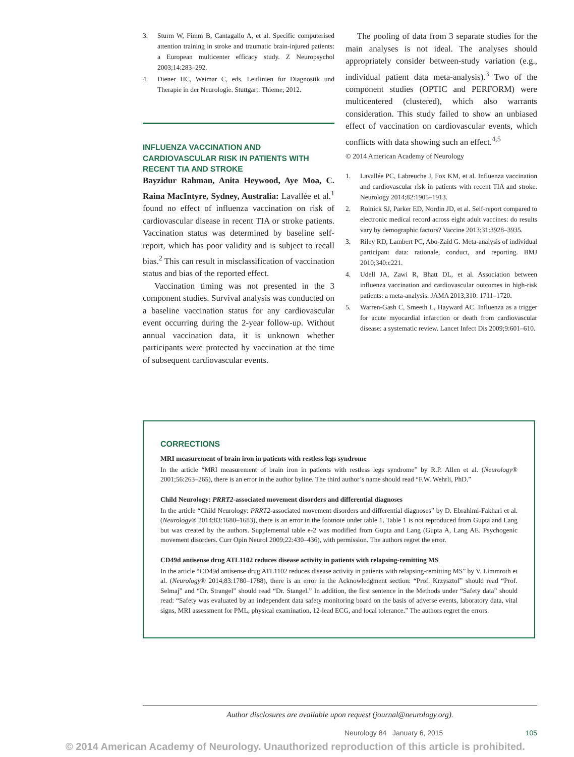3. Sturm W, Fimm B, Cantagallo A, et al. Specific computerised attention training in stroke and traumatic brain-injured patients: a European multicenter efficacy study. Z Neuropsychol 2003;14:283–292.
4. Diener HC, Weimar C, eds. Leitlinien fur Diagnostik und Therapie in der Neurologie. Stuttgart: Thieme; 2012.
INFLUENZA VACCINATION AND CARDIOVASCULAR RISK IN PATIENTS WITH RECENT TIA AND STROKE
Bayzidur Rahman, Anita Heywood, Aye Moa, C. Raina MacIntyre, Sydney, Australia: Lavallée et al.<sup>1</sup> found no effect of influenza vaccination on risk of cardiovascular disease in recent TIA or stroke patients. Vaccination status was determined by baseline self-report, which has poor validity and is subject to recall bias.<sup>2</sup> This can result in misclassification of vaccination status and bias of the reported effect.
Vaccination timing was not presented in the 3 component studies. Survival analysis was conducted on a baseline vaccination status for any cardiovascular event occurring during the 2-year follow-up. Without annual vaccination data, it is unknown whether participants were protected by vaccination at the time of subsequent cardiovascular events.
The pooling of data from 3 separate studies for the main analyses is not ideal. The analyses should appropriately consider between-study variation (e.g., individual patient data meta-analysis).<sup>3</sup> Two of the component studies (OPTIC and PERFORM) were multicentered (clustered), which also warrants consideration. This study failed to show an unbiased effect of vaccination on cardiovascular events, which conflicts with data showing such an effect.<sup>4,5</sup>
© 2014 American Academy of Neurology
1. Lavallée PC, Labreuche J, Fox KM, et al. Influenza vaccination and cardiovascular risk in patients with recent TIA and stroke. Neurology 2014;82:1905–1913.
2. Rolnick SJ, Parker ED, Nordin JD, et al. Self-report compared to electronic medical record across eight adult vaccines: do results vary by demographic factors? Vaccine 2013;31:3928–3935.
3. Riley RD, Lambert PC, Abo-Zaid G. Meta-analysis of individual participant data: rationale, conduct, and reporting. BMJ 2010;340:c221.
4. Udell JA, Zawi R, Bhatt DL, et al. Association between influenza vaccination and cardiovascular outcomes in high-risk patients: a meta-analysis. JAMA 2013;310: 1711–1720.
5. Warren-Gash C, Smeeth L, Hayward AC. Influenza as a trigger for acute myocardial infarction or death from cardiovascular disease: a systematic review. Lancet Infect Dis 2009;9:601–610.
CORRECTIONS
MRI measurement of brain iron in patients with restless legs syndrome
In the article “MRI measurement of brain iron in patients with restless legs syndrome” by R.P. Allen et al. (Neurology® 2001;56:263–265), there is an error in the author byline. The third author’s name should read “F.W. Wehrli, PhD.”
Child Neurology: PRRT2-associated movement disorders and differential diagnoses
In the article “Child Neurology: PRRT2-associated movement disorders and differential diagnoses” by D. Ebrahimi-Fakhari et al. (Neurology® 2014;83:1680–1683), there is an error in the footnote under table 1. Table 1 is not reproduced from Gupta and Lang but was created by the authors. Supplemental table e-2 was modified from Gupta and Lang (Gupta A, Lang AE. Psychogenic movement disorders. Curr Opin Neurol 2009;22:430–436), with permission. The authors regret the error.
CD49d antisense drug ATL1102 reduces disease activity in patients with relapsing-remitting MS
In the article “CD49d antisense drug ATL1102 reduces disease activity in patients with relapsing-remitting MS” by V. Limmroth et al. (Neurology® 2014;83:1780–1788), there is an error in the Acknowledgment section: “Prof. Krzysztof” should read “Prof. Selmaj” and “Dr. Strangel” should read “Dr. Stangel.” In addition, the first sentence in the Methods under “Safety data” should read: “Safety was evaluated by an independent data safety monitoring board on the basis of adverse events, laboratory data, vital signs, MRI assessment for PML, physical examination, 12-lead ECG, and local tolerance.” The authors regret the errors.
Author disclosures are available upon request (journal@neurology.org).
Neurology 84 January 6, 2015 105
© 2014 American Academy of Neurology. Unauthorized reproduction of this article is prohibited.